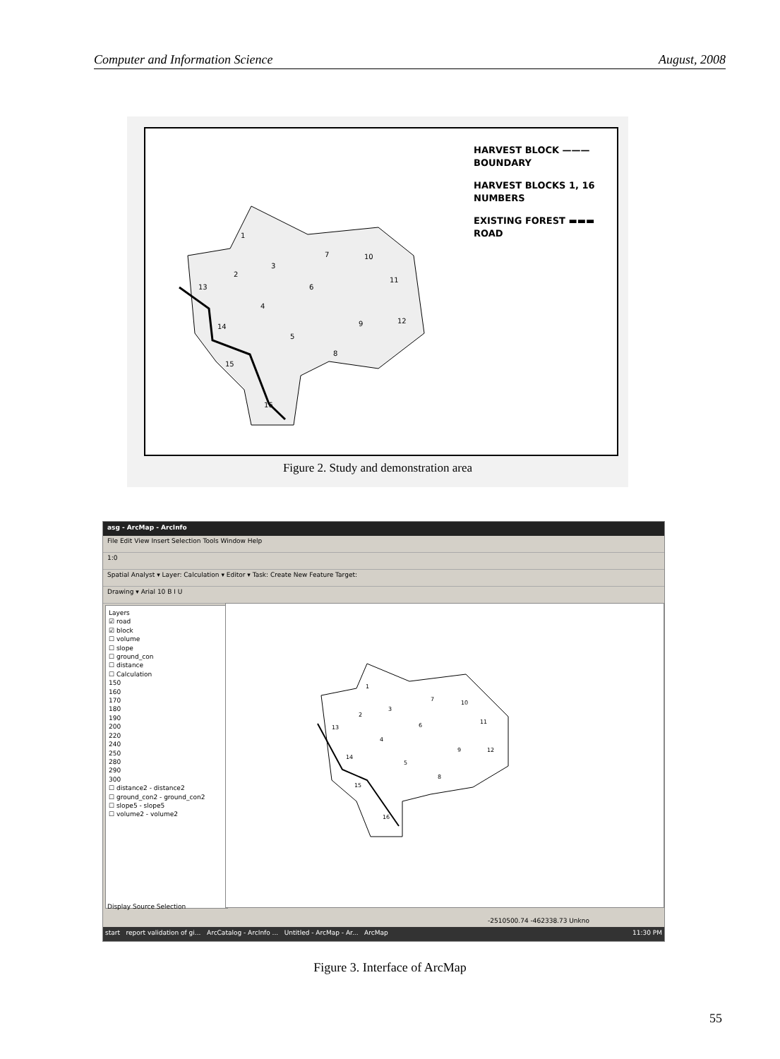Computer and Information Science August, 2008
1
2
3
4
5
6
7
8
9
10
11
12
13
14
15
16
HARVEST BLOCK ———
BOUNDARY
HARVEST BLOCKS 1, 16
NUMBERS
EXISTING FOREST ▬▬▬
ROAD
Figure 2. Study and demonstration area
asg - ArcMap - ArcInfo
File Edit View Insert Selection Tools Window Help
1:0
Spatial Analyst ▾ Layer: Calculation ▾ Editor ▾ Task: Create New Feature Target:
Drawing ▾ Arial 10 B I U
Layers
☑ road
☑ block
☐ volume
☐ slope
☐ ground_con
☐ distance
☐ Calculation
150
160
170
180
190
200
220
240
250
280
290
300
☐ distance2 - distance2
☐ ground_con2 - ground_con2
☐ slope5 - slope5
☐ volume2 - volume2
Display Source Selection
1
2
3
4
5
6
7
8
9
10
11
12
13
14
15
16
-2510500.74 -462338.73 Unkno
start report validation of gi... ArcCatalog - ArcInfo ... Untitled - ArcMap - Ar... ArcMap 11:30 PM
Figure 3. Interface of ArcMap
55